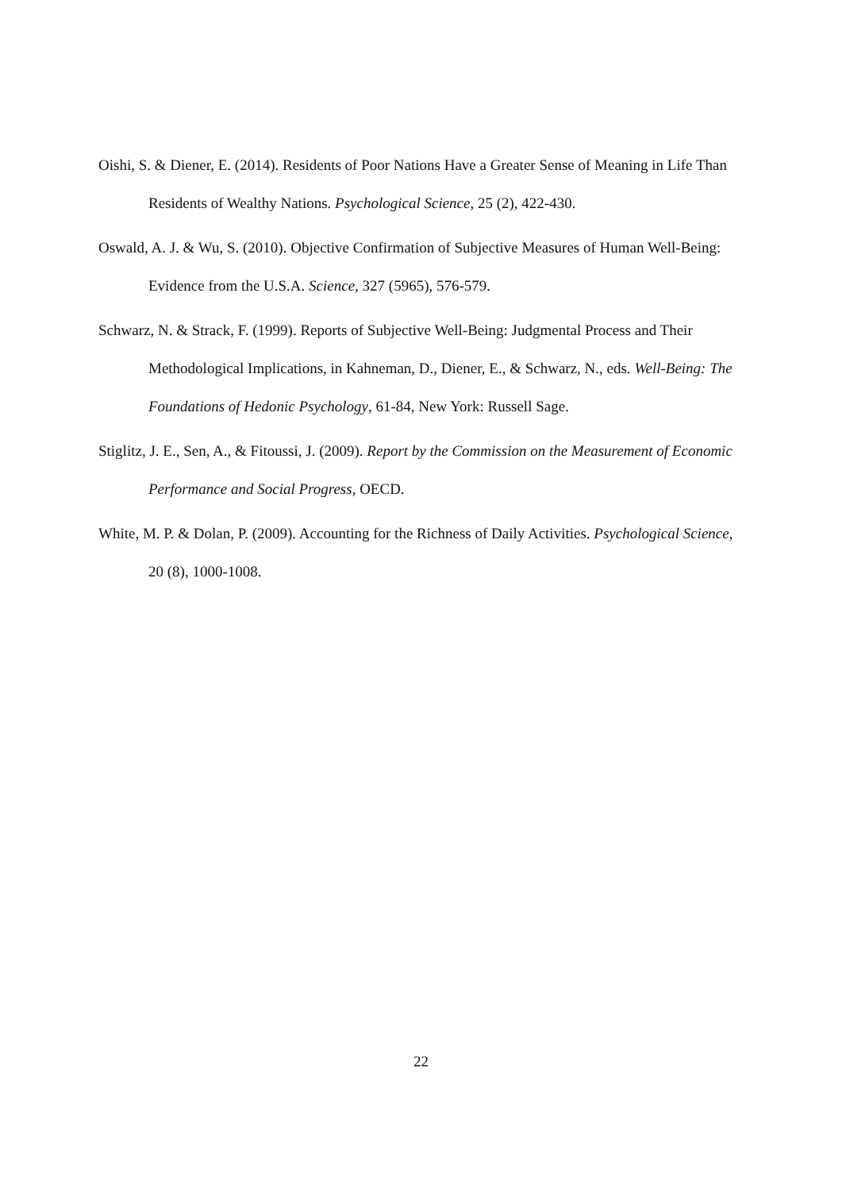Oishi, S. & Diener, E. (2014). Residents of Poor Nations Have a Greater Sense of Meaning in Life Than Residents of Wealthy Nations. Psychological Science, 25 (2), 422-430.
Oswald, A. J. & Wu, S. (2010). Objective Confirmation of Subjective Measures of Human Well-Being: Evidence from the U.S.A. Science, 327 (5965), 576-579.
Schwarz, N. & Strack, F. (1999). Reports of Subjective Well-Being: Judgmental Process and Their Methodological Implications, in Kahneman, D., Diener, E., & Schwarz, N., eds. Well-Being: The Foundations of Hedonic Psychology, 61-84, New York: Russell Sage.
Stiglitz, J. E., Sen, A., & Fitoussi, J. (2009). Report by the Commission on the Measurement of Economic Performance and Social Progress, OECD.
White, M. P. & Dolan, P. (2009). Accounting for the Richness of Daily Activities. Psychological Science, 20 (8), 1000-1008.
22